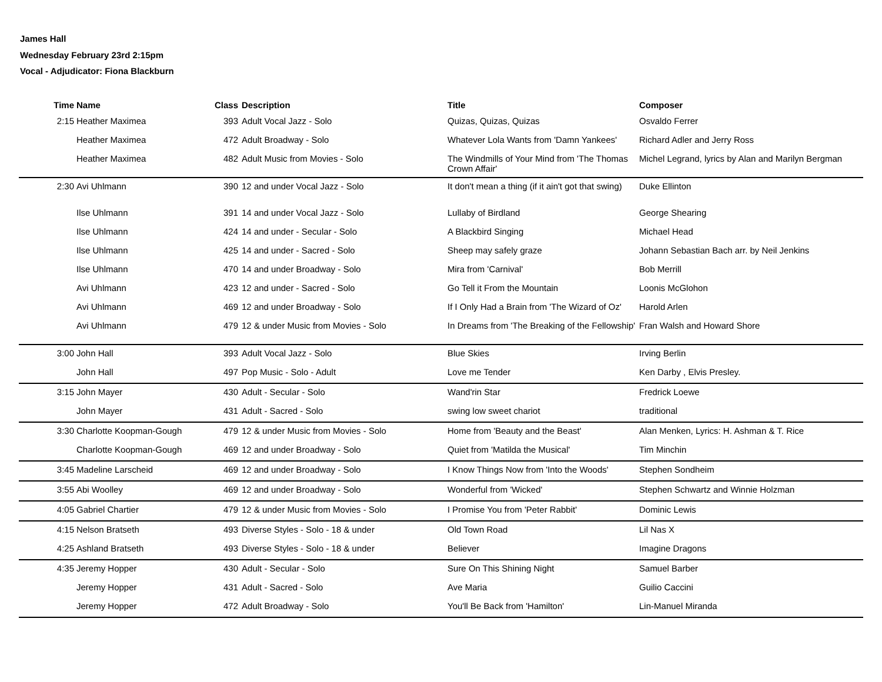James Hall
Wednesday February 23rd 2:15pm
Vocal - Adjudicator: Fiona Blackburn
| Time | Name | Class | Description | Title | Composer |
| --- | --- | --- | --- | --- | --- |
| 2:15 | Heather Maximea | 393 | Adult Vocal Jazz - Solo | Quizas, Quizas, Quizas | Osvaldo Ferrer |
| | Heather Maximea | 472 | Adult Broadway - Solo | Whatever Lola Wants from 'Damn Yankees' | Richard Adler and Jerry Ross |
| | Heather Maximea | 482 | Adult Music from Movies - Solo | The Windmills of Your Mind from 'The Thomas Crown Affair' | Michel Legrand, lyrics by Alan and Marilyn Bergman |
| 2:30 | Avi Uhlmann | 390 | 12 and under Vocal Jazz - Solo | It don't mean a thing (if it ain't got that swing) | Duke Ellinton |
| | Ilse Uhlmann | 391 | 14 and under Vocal Jazz - Solo | Lullaby of Birdland | George Shearing |
| | Ilse Uhlmann | 424 | 14 and under - Secular - Solo | A Blackbird Singing | Michael Head |
| | Ilse Uhlmann | 425 | 14 and under - Sacred - Solo | Sheep may safely graze | Johann Sebastian Bach arr. by Neil Jenkins |
| | Ilse Uhlmann | 470 | 14 and under Broadway - Solo | Mira from 'Carnival' | Bob Merrill |
| | Avi Uhlmann | 423 | 12 and under - Sacred - Solo | Go Tell it From the Mountain | Loonis McGlohon |
| | Avi Uhlmann | 469 | 12 and under Broadway - Solo | If I Only Had a Brain from 'The Wizard of Oz' | Harold Arlen |
| | Avi Uhlmann | 479 | 12 & under Music from Movies - Solo | In Dreams from 'The Breaking of the Fellowship' | Fran Walsh and Howard Shore |
| 3:00 | John Hall | 393 | Adult Vocal Jazz - Solo | Blue Skies | Irving Berlin |
| | John Hall | 497 | Pop Music - Solo - Adult | Love me Tender | Ken Darby , Elvis Presley. |
| 3:15 | John Mayer | 430 | Adult - Secular - Solo | Wand'rin Star | Fredrick Loewe |
| | John Mayer | 431 | Adult - Sacred - Solo | swing low sweet chariot | traditional |
| 3:30 | Charlotte Koopman-Gough | 479 | 12 & under Music from Movies - Solo | Home from 'Beauty and the Beast' | Alan Menken, Lyrics: H. Ashman & T. Rice |
| | Charlotte Koopman-Gough | 469 | 12 and under Broadway - Solo | Quiet from 'Matilda the Musical' | Tim Minchin |
| 3:45 | Madeline Larscheid | 469 | 12 and under Broadway - Solo | I Know Things Now from 'Into the Woods' | Stephen Sondheim |
| 3:55 | Abi Woolley | 469 | 12 and under Broadway - Solo | Wonderful from 'Wicked' | Stephen Schwartz and Winnie Holzman |
| 4:05 | Gabriel Chartier | 479 | 12 & under Music from Movies - Solo | I Promise You from 'Peter Rabbit' | Dominic Lewis |
| 4:15 | Nelson Bratseth | 493 | Diverse Styles - Solo - 18 & under | Old Town Road | Lil Nas X |
| 4:25 | Ashland Bratseth | 493 | Diverse Styles - Solo - 18 & under | Believer | Imagine Dragons |
| 4:35 | Jeremy Hopper | 430 | Adult - Secular - Solo | Sure On This Shining Night | Samuel Barber |
| | Jeremy Hopper | 431 | Adult - Sacred - Solo | Ave Maria | Guilio Caccini |
| | Jeremy Hopper | 472 | Adult Broadway - Solo | You'll Be Back from 'Hamilton' | Lin-Manuel Miranda |